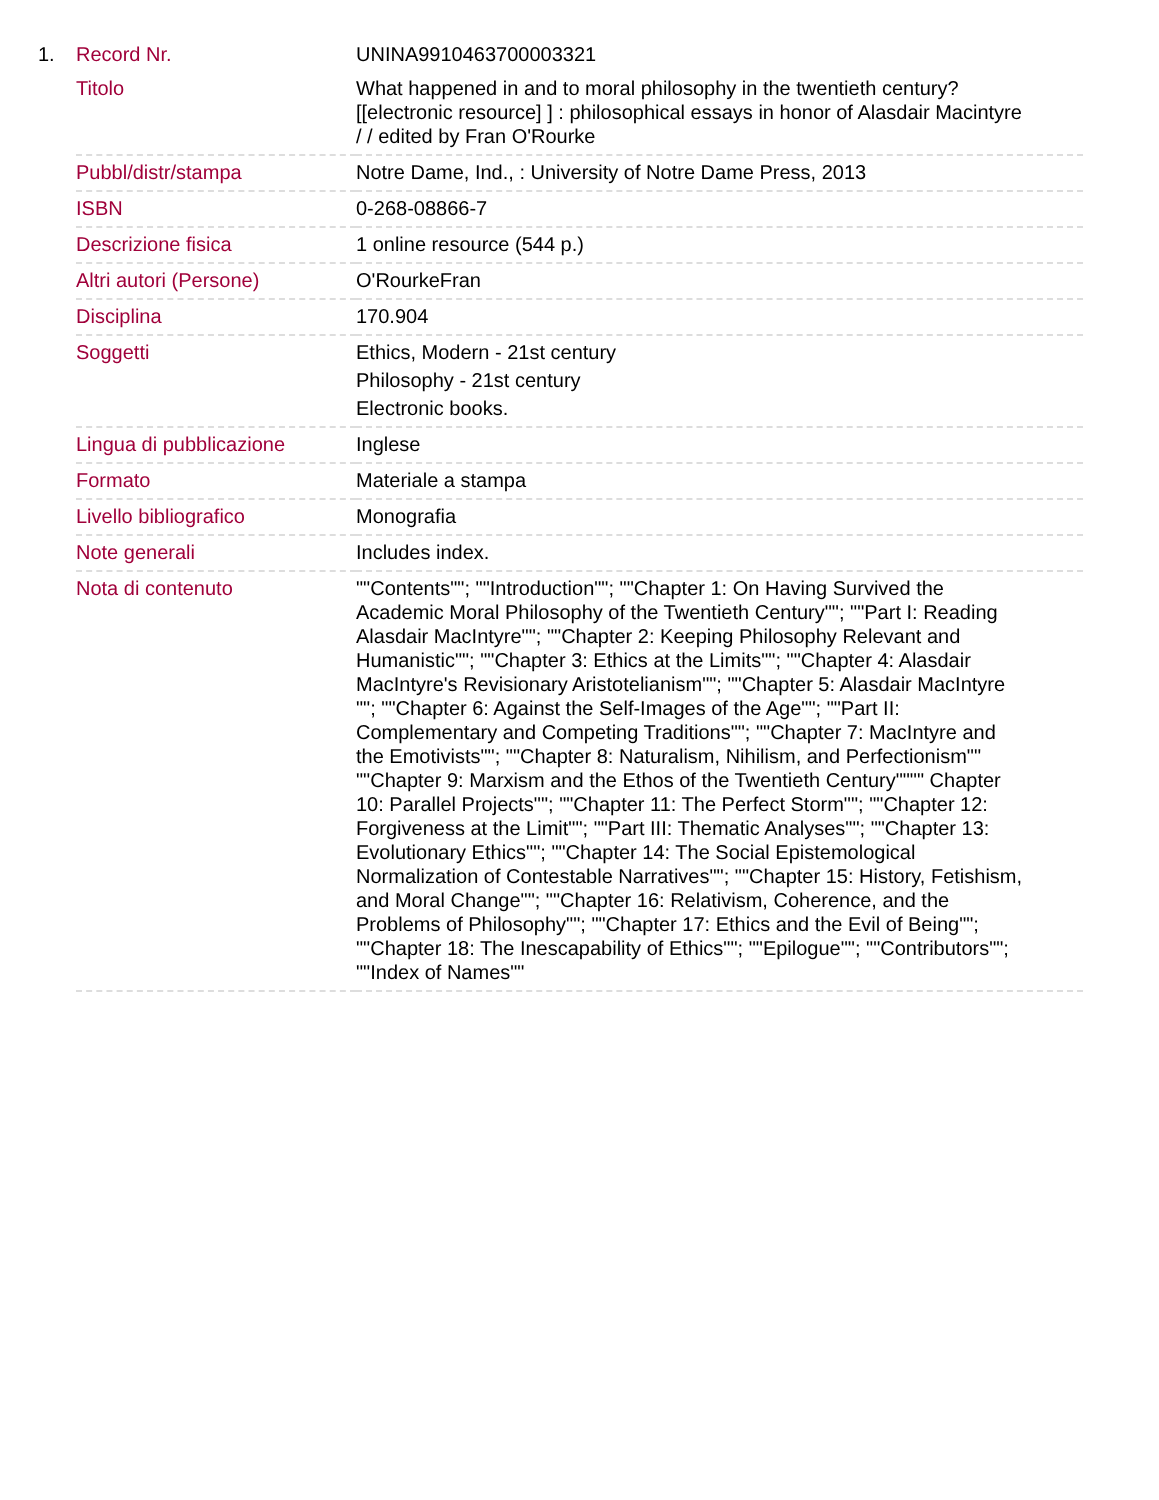| 1. | Record Nr. | UNINA9910463700003321 |
| | Titolo | What happened in and to moral philosophy in the twentieth century? [[electronic resource] ] : philosophical essays in honor of Alasdair Macintyre / / edited by Fran O'Rourke |
| | Pubbl/distr/stampa | Notre Dame, Ind., : University of Notre Dame Press, 2013 |
| | ISBN | 0-268-08866-7 |
| | Descrizione fisica | 1 online resource (544 p.) |
| | Altri autori (Persone) | O'RourkeFran |
| | Disciplina | 170.904 |
| | Soggetti | Ethics, Modern - 21st century Philosophy - 21st century Electronic books. |
| | Lingua di pubblicazione | Inglese |
| | Formato | Materiale a stampa |
| | Livello bibliografico | Monografia |
| | Note generali | Includes index. |
| | Nota di contenuto | ""Contents""; ""Introduction""; ""Chapter 1: On Having Survived the Academic Moral Philosophy of the Twentieth Century""; ""Part I: Reading Alasdair MacIntyre""; ""Chapter 2: Keeping Philosophy Relevant and Humanistic""; ""Chapter 3: Ethics at the Limits""; ""Chapter 4: Alasdair MacIntyre's Revisionary Aristotelianism""; ""Chapter 5: Alasdair MacIntyre ""; ""Chapter 6: Against the Self-Images of the Age""; ""Part II: Complementary and Competing Traditions""; ""Chapter 7: MacIntyre and the Emotivists""; ""Chapter 8: Naturalism, Nihilism, and Perfectionism"" ""Chapter 9: Marxism and the Ethos of the Twentieth Century"""" Chapter 10: Parallel Projects""; ""Chapter 11: The Perfect Storm""; ""Chapter 12: Forgiveness at the Limit""; ""Part III: Thematic Analyses""; ""Chapter 13: Evolutionary Ethics""; ""Chapter 14: The Social Epistemological Normalization of Contestable Narratives""; ""Chapter 15: History, Fetishism, and Moral Change""; ""Chapter 16: Relativism, Coherence, and the Problems of Philosophy""; ""Chapter 17: Ethics and the Evil of Being""; ""Chapter 18: The Inescapability of Ethics""; ""Epilogue""; ""Contributors""; ""Index of Names"" |